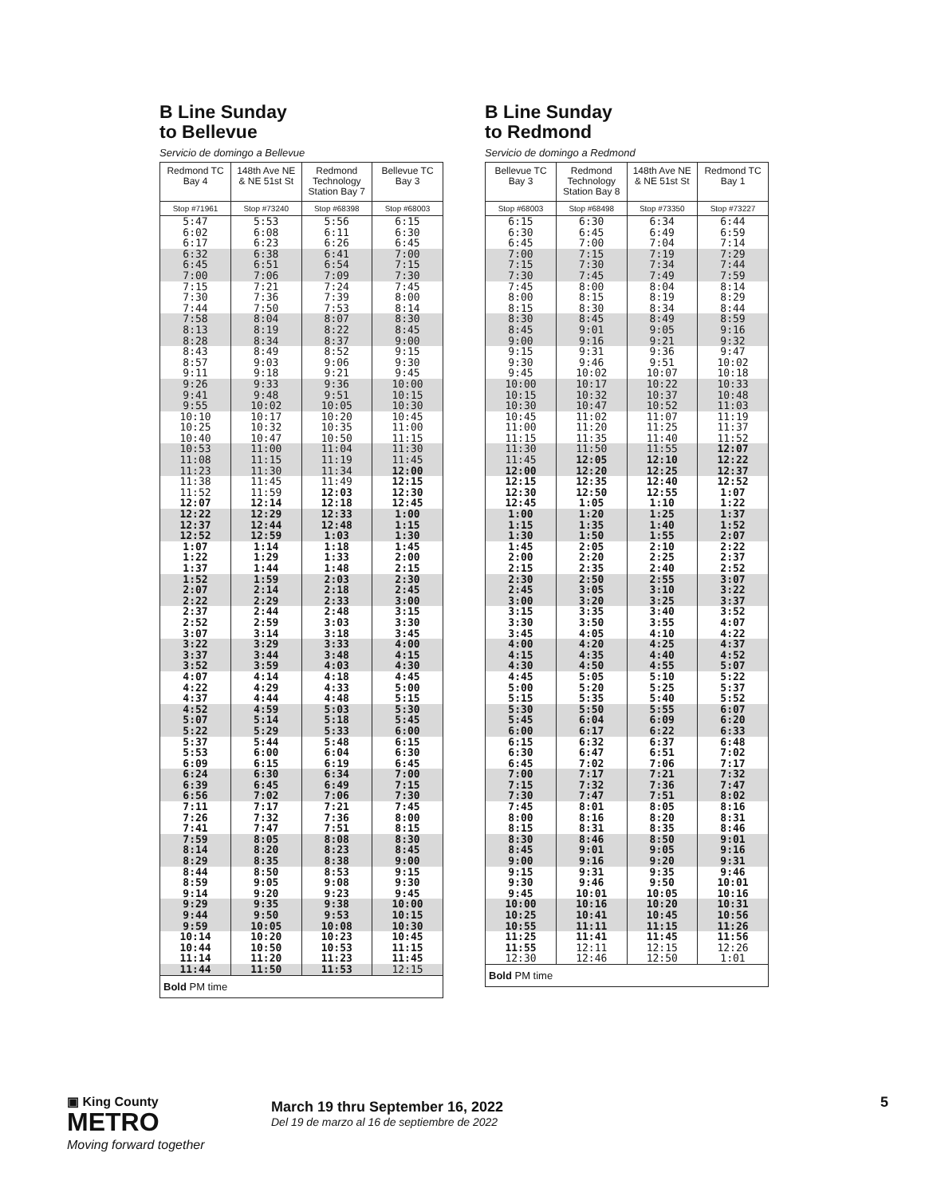B Line Sunday
to Bellevue
Servicio de domingo a Bellevue
| Redmond TC Bay 4 | 148th Ave NE & NE 51st St | Redmond Technology Station Bay 7 | Bellevue TC Bay 3 |
| --- | --- | --- | --- |
| Stop #71961 | Stop #73240 | Stop #68398 | Stop #68003 |
| 5:47 | 5:53 | 5:56 | 6:15 |
| 6:02 | 6:08 | 6:11 | 6:30 |
| 6:17 | 6:23 | 6:26 | 6:45 |
| 6:32 | 6:38 | 6:41 | 7:00 |
| 6:45 | 6:51 | 6:54 | 7:15 |
| 7:00 | 7:06 | 7:09 | 7:30 |
| 7:15 | 7:21 | 7:24 | 7:45 |
| 7:30 | 7:36 | 7:39 | 8:00 |
| 7:44 | 7:50 | 7:53 | 8:14 |
| 7:58 | 8:04 | 8:07 | 8:30 |
| 8:13 | 8:19 | 8:22 | 8:45 |
| 8:28 | 8:34 | 8:37 | 9:00 |
| 8:43 | 8:49 | 8:52 | 9:15 |
| 8:57 | 9:03 | 9:06 | 9:30 |
| 9:11 | 9:18 | 9:21 | 9:45 |
| 9:26 | 9:33 | 9:36 | 10:00 |
| 9:41 | 9:48 | 9:51 | 10:15 |
| 9:55 | 10:02 | 10:05 | 10:30 |
| 10:10 | 10:17 | 10:20 | 10:45 |
| 10:25 | 10:32 | 10:35 | 11:00 |
| 10:40 | 10:47 | 10:50 | 11:15 |
| 10:53 | 11:00 | 11:04 | 11:30 |
| 11:08 | 11:15 | 11:19 | 11:45 |
| 11:23 | 11:30 | 11:34 | 12:00 |
| 11:38 | 11:45 | 11:49 | 12:15 |
| 11:52 | 11:59 | 12:03 | 12:30 |
| 12:07 | 12:14 | 12:18 | 12:45 |
| 12:22 | 12:29 | 12:33 | 1:00 |
| 12:37 | 12:44 | 12:48 | 1:15 |
| 12:52 | 12:59 | 1:03 | 1:30 |
| 1:07 | 1:14 | 1:18 | 1:45 |
| 1:22 | 1:29 | 1:33 | 2:00 |
| 1:37 | 1:44 | 1:48 | 2:15 |
| 1:52 | 1:59 | 2:03 | 2:30 |
| 2:07 | 2:14 | 2:18 | 2:45 |
| 2:22 | 2:29 | 2:33 | 3:00 |
| 2:37 | 2:44 | 2:48 | 3:15 |
| 2:52 | 2:59 | 3:03 | 3:30 |
| 3:07 | 3:14 | 3:18 | 3:45 |
| 3:22 | 3:29 | 3:33 | 4:00 |
| 3:37 | 3:44 | 3:48 | 4:15 |
| 3:52 | 3:59 | 4:03 | 4:30 |
| 4:07 | 4:14 | 4:18 | 4:45 |
| 4:22 | 4:29 | 4:33 | 5:00 |
| 4:37 | 4:44 | 4:48 | 5:15 |
| 4:52 | 4:59 | 5:03 | 5:30 |
| 5:07 | 5:14 | 5:18 | 5:45 |
| 5:22 | 5:29 | 5:33 | 6:00 |
| 5:37 | 5:44 | 5:48 | 6:15 |
| 5:53 | 6:00 | 6:04 | 6:30 |
| 6:09 | 6:15 | 6:19 | 6:45 |
| 6:24 | 6:30 | 6:34 | 7:00 |
| 6:39 | 6:45 | 6:49 | 7:15 |
| 6:56 | 7:02 | 7:06 | 7:30 |
| 7:11 | 7:17 | 7:21 | 7:45 |
| 7:26 | 7:32 | 7:36 | 8:00 |
| 7:41 | 7:47 | 7:51 | 8:15 |
| 7:59 | 8:05 | 8:08 | 8:30 |
| 8:14 | 8:20 | 8:23 | 8:45 |
| 8:29 | 8:35 | 8:38 | 9:00 |
| 8:44 | 8:50 | 8:53 | 9:15 |
| 8:59 | 9:05 | 9:08 | 9:30 |
| 9:14 | 9:20 | 9:23 | 9:45 |
| 9:29 | 9:35 | 9:38 | 10:00 |
| 9:44 | 9:50 | 9:53 | 10:15 |
| 9:59 | 10:05 | 10:08 | 10:30 |
| 10:14 | 10:20 | 10:23 | 10:45 |
| 10:44 | 10:50 | 10:53 | 11:15 |
| 11:14 | 11:20 | 11:23 | 11:45 |
| 11:44 | 11:50 | 11:53 | 12:15 |
Bold PM time
B Line Sunday
to Redmond
Servicio de domingo a Redmond
| Bellevue TC Bay 3 | Redmond Technology Station Bay 8 | 148th Ave NE & NE 51st St | Redmond TC Bay 1 |
| --- | --- | --- | --- |
| Stop #68003 | Stop #68498 | Stop #73350 | Stop #73227 |
| 6:15 | 6:30 | 6:34 | 6:44 |
| 6:30 | 6:45 | 6:49 | 6:59 |
| 6:45 | 7:00 | 7:04 | 7:14 |
| 7:00 | 7:15 | 7:19 | 7:29 |
| 7:15 | 7:30 | 7:34 | 7:44 |
| 7:30 | 7:45 | 7:49 | 7:59 |
| 7:45 | 8:00 | 8:04 | 8:14 |
| 8:00 | 8:15 | 8:19 | 8:29 |
| 8:15 | 8:30 | 8:34 | 8:44 |
| 8:30 | 8:45 | 8:49 | 8:59 |
| 8:45 | 9:01 | 9:05 | 9:16 |
| 9:00 | 9:16 | 9:21 | 9:32 |
| 9:15 | 9:31 | 9:36 | 9:47 |
| 9:30 | 9:46 | 9:51 | 10:02 |
| 9:45 | 10:02 | 10:07 | 10:18 |
| 10:00 | 10:17 | 10:22 | 10:33 |
| 10:15 | 10:32 | 10:37 | 10:48 |
| 10:30 | 10:47 | 10:52 | 11:03 |
| 10:45 | 11:02 | 11:07 | 11:19 |
| 11:00 | 11:20 | 11:25 | 11:37 |
| 11:15 | 11:35 | 11:40 | 11:52 |
| 11:30 | 11:50 | 11:55 | 12:07 |
| 11:45 | 12:05 | 12:10 | 12:22 |
| 12:00 | 12:20 | 12:25 | 12:37 |
| 12:15 | 12:35 | 12:40 | 12:52 |
| 12:30 | 12:50 | 12:55 | 1:07 |
| 12:45 | 1:05 | 1:10 | 1:22 |
| 1:00 | 1:20 | 1:25 | 1:37 |
| 1:15 | 1:35 | 1:40 | 1:52 |
| 1:30 | 1:50 | 1:55 | 2:07 |
| 1:45 | 2:05 | 2:10 | 2:22 |
| 2:00 | 2:20 | 2:25 | 2:37 |
| 2:15 | 2:35 | 2:40 | 2:52 |
| 2:30 | 2:50 | 2:55 | 3:07 |
| 2:45 | 3:05 | 3:10 | 3:22 |
| 3:00 | 3:20 | 3:25 | 3:37 |
| 3:15 | 3:35 | 3:40 | 3:52 |
| 3:30 | 3:50 | 3:55 | 4:07 |
| 3:45 | 4:05 | 4:10 | 4:22 |
| 4:00 | 4:20 | 4:25 | 4:37 |
| 4:15 | 4:35 | 4:40 | 4:52 |
| 4:30 | 4:50 | 4:55 | 5:07 |
| 4:45 | 5:05 | 5:10 | 5:22 |
| 5:00 | 5:20 | 5:25 | 5:37 |
| 5:15 | 5:35 | 5:40 | 5:52 |
| 5:30 | 5:50 | 5:55 | 6:07 |
| 5:45 | 6:04 | 6:09 | 6:20 |
| 6:00 | 6:17 | 6:22 | 6:33 |
| 6:15 | 6:32 | 6:37 | 6:48 |
| 6:30 | 6:47 | 6:51 | 7:02 |
| 6:45 | 7:02 | 7:06 | 7:17 |
| 7:00 | 7:17 | 7:21 | 7:32 |
| 7:15 | 7:32 | 7:36 | 7:47 |
| 7:30 | 7:47 | 7:51 | 8:02 |
| 7:45 | 8:01 | 8:05 | 8:16 |
| 8:00 | 8:16 | 8:20 | 8:31 |
| 8:15 | 8:31 | 8:35 | 8:46 |
| 8:30 | 8:46 | 8:50 | 9:01 |
| 8:45 | 9:01 | 9:05 | 9:16 |
| 9:00 | 9:16 | 9:20 | 9:31 |
| 9:15 | 9:31 | 9:35 | 9:46 |
| 9:30 | 9:46 | 9:50 | 10:01 |
| 9:45 | 10:01 | 10:05 | 10:16 |
| 10:00 | 10:16 | 10:20 | 10:31 |
| 10:25 | 10:41 | 10:45 | 10:56 |
| 10:55 | 11:11 | 11:15 | 11:26 |
| 11:25 | 11:41 | 11:45 | 11:56 |
| 11:55 | 12:11 | 12:15 | 12:26 |
| 12:30 | 12:46 | 12:50 | 1:01 |
Bold PM time
▣ King County
METRO
Moving forward together
March 19 thru September 16, 2022
Del 19 de marzo al 16 de septiembre de 2022
5